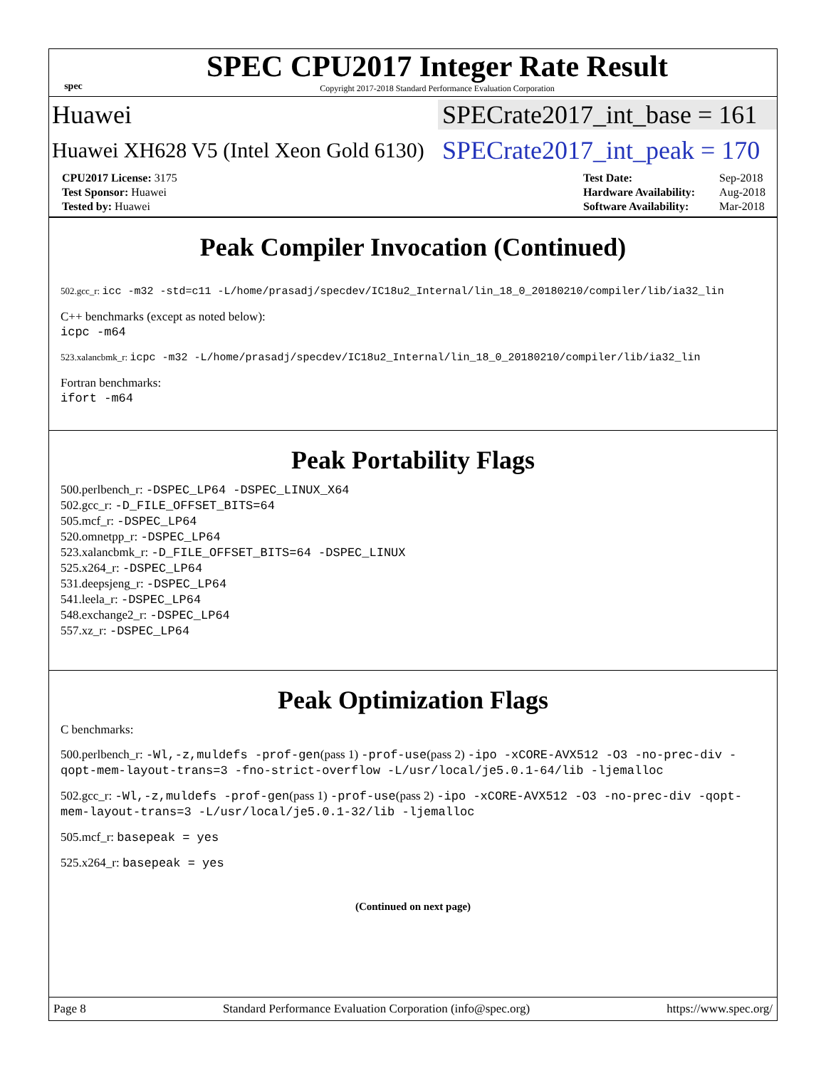spec
SPEC CPU2017 Integer Rate Result
Copyright 2017-2018 Standard Performance Evaluation Corporation
Huawei
SPECrate2017_int_base = 161
Huawei XH628 V5 (Intel Xeon Gold 6130)
SPECrate2017_int_peak = 170
| CPU2017 License: 3175 |
| Test Sponsor: Huawei |
| Tested by: Huawei |
| Test Date: | Sep-2018 |
| Hardware Availability: | Aug-2018 |
| Software Availability: | Mar-2018 |
Peak Compiler Invocation (Continued)
502.gcc_r: icc -m32 -std=c11 -L/home/prasadj/specdev/IC18u2_Internal/lin_18_0_20180210/compiler/lib/ia32_lin
C++ benchmarks (except as noted below):
icpc -m64
523.xalancbmk_r: icpc -m32 -L/home/prasadj/specdev/IC18u2_Internal/lin_18_0_20180210/compiler/lib/ia32_lin
Fortran benchmarks:
ifort -m64
Peak Portability Flags
500.perlbench_r: -DSPEC_LP64 -DSPEC_LINUX_X64
502.gcc_r: -D_FILE_OFFSET_BITS=64
505.mcf_r: -DSPEC_LP64
520.omnetpp_r: -DSPEC_LP64
523.xalancbmk_r: -D_FILE_OFFSET_BITS=64 -DSPEC_LINUX
525.x264_r: -DSPEC_LP64
531.deepsjeng_r: -DSPEC_LP64
541.leela_r: -DSPEC_LP64
548.exchange2_r: -DSPEC_LP64
557.xz_r: -DSPEC_LP64
Peak Optimization Flags
C benchmarks:
500.perlbench_r: -Wl,-z,muldefs -prof-gen(pass 1) -prof-use(pass 2) -ipo -xCORE-AVX512 -O3 -no-prec-div -qopt-mem-layout-trans=3 -fno-strict-overflow -L/usr/local/je5.0.1-64/lib -ljemalloc
502.gcc_r: -Wl,-z,muldefs -prof-gen(pass 1) -prof-use(pass 2) -ipo -xCORE-AVX512 -O3 -no-prec-div -qopt-mem-layout-trans=3 -L/usr/local/je5.0.1-32/lib -ljemalloc
505.mcf_r: basepeak = yes
525.x264_r: basepeak = yes
(Continued on next page)
Page 8 Standard Performance Evaluation Corporation (info@spec.org) https://www.spec.org/